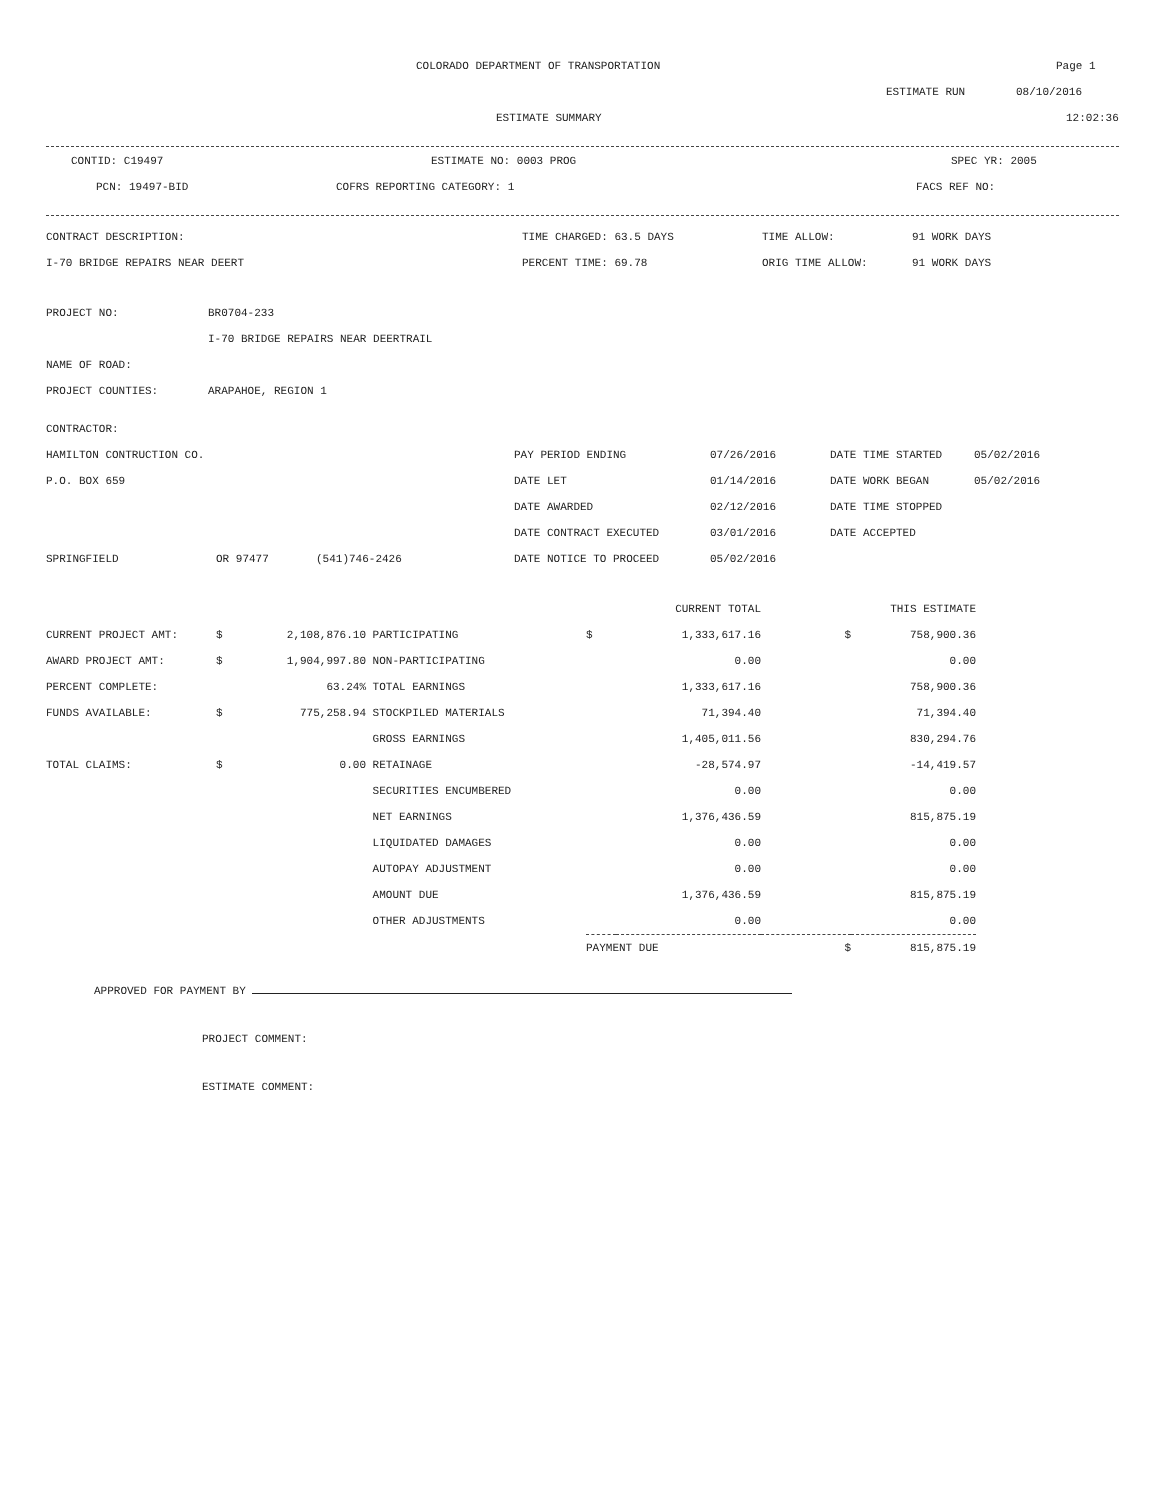COLORADO DEPARTMENT OF TRANSPORTATION Page 1
ESTIMATE RUN 08/10/2016
ESTIMATE SUMMARY 12:02:36
CONTID: C19497 ESTIMATE NO: 0003 PROG SPEC YR: 2005
PCN: 19497-BID COFRS REPORTING CATEGORY: 1 FACS REF NO:
| CONTRACT DESCRIPTION: | TIME CHARGED: 63.5 DAYS | TIME ALLOW: | 91 WORK DAYS |
| I-70 BRIDGE REPAIRS NEAR DEERT | PERCENT TIME: 69.78 | ORIG TIME ALLOW: | 91 WORK DAYS |
| PROJECT NO: | BR0704-233 |
| | I-70 BRIDGE REPAIRS NEAR DEERTRAIL |
| NAME OF ROAD: | |
| PROJECT COUNTIES: | ARAPAHOE, REGION 1 |
| CONTRACTOR: | | | | | | |
| HAMILTON CONTRUCTION CO. | | | PAY PERIOD ENDING | 07/26/2016 | DATE TIME STARTED | 05/02/2016 |
| P.O. BOX 659 | | | DATE LET | 01/14/2016 | DATE WORK BEGAN | 05/02/2016 |
| | | | DATE AWARDED | 02/12/2016 | DATE TIME STOPPED | |
| | | | DATE CONTRACT EXECUTED | 03/01/2016 | DATE ACCEPTED | |
| SPRINGFIELD | OR 97477 | (541)746-2426 | DATE NOTICE TO PROCEED | 05/02/2016 | | |
| | | | | | CURRENT TOTAL | | THIS ESTIMATE |
| CURRENT PROJECT AMT: | $ | 2,108,876.10 | PARTICIPATING | $ | 1,333,617.16 | $ | 758,900.36 |
| AWARD PROJECT AMT: | $ | 1,904,997.80 | NON-PARTICIPATING | | 0.00 | | 0.00 |
| PERCENT COMPLETE: | | 63.24% | TOTAL EARNINGS | | 1,333,617.16 | | 758,900.36 |
| FUNDS AVAILABLE: | $ | 775,258.94 | STOCKPILED MATERIALS | | 71,394.40 | | 71,394.40 |
| | | | GROSS EARNINGS | | 1,405,011.56 | | 830,294.76 |
| TOTAL CLAIMS: | $ | 0.00 | RETAINAGE | | -28,574.97 | | -14,419.57 |
| | | | SECURITIES ENCUMBERED | | 0.00 | | 0.00 |
| | | | NET EARNINGS | | 1,376,436.59 | | 815,875.19 |
| | | | LIQUIDATED DAMAGES | | 0.00 | | 0.00 |
| | | | AUTOPAY ADJUSTMENT | | 0.00 | | 0.00 |
| | | | AMOUNT DUE | | 1,376,436.59 | | 815,875.19 |
| | | | OTHER ADJUSTMENTS | | 0.00 | | 0.00 |
| | | | | PAYMENT DUE | | $ | 815,875.19 |
APPROVED FOR PAYMENT BY
PROJECT COMMENT:
ESTIMATE COMMENT: